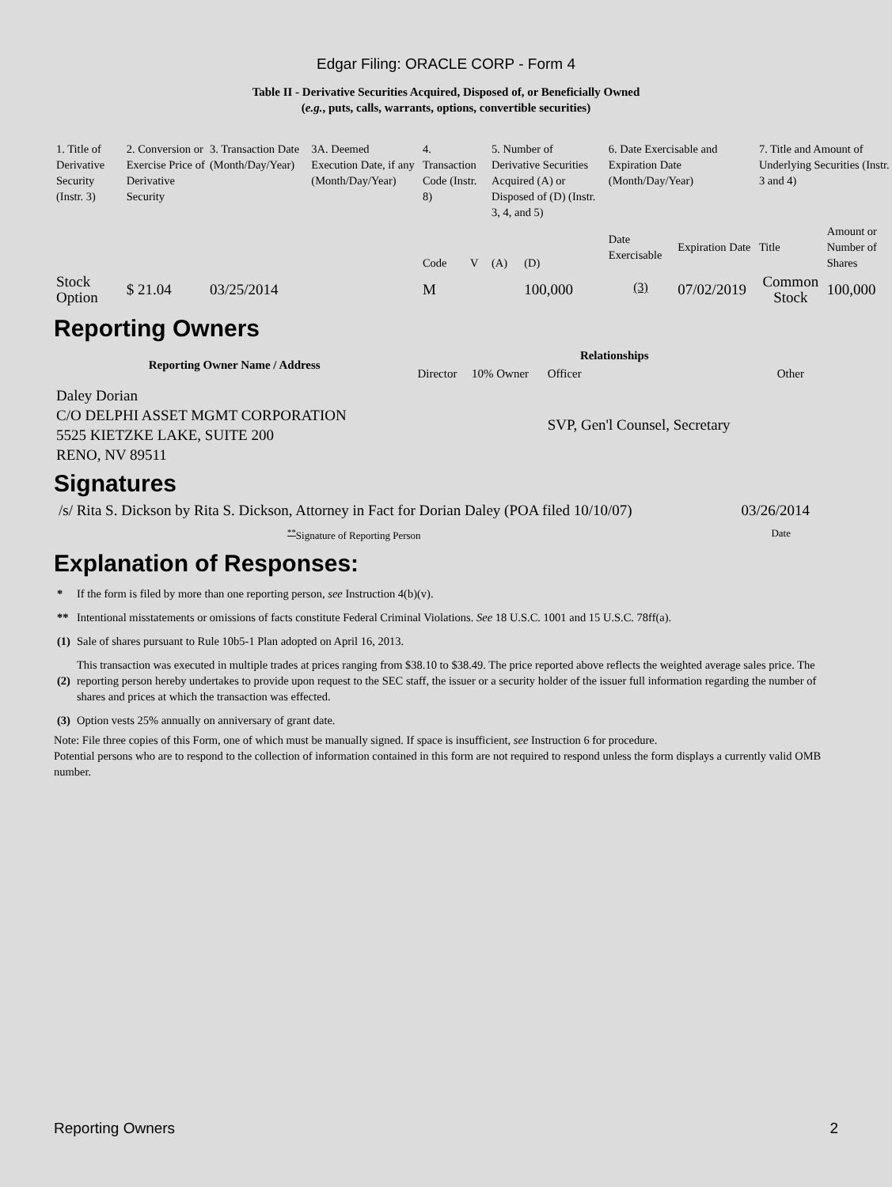Edgar Filing: ORACLE CORP - Form 4
Table II - Derivative Securities Acquired, Disposed of, or Beneficially Owned
(e.g., puts, calls, warrants, options, convertible securities)
| 1. Title of Derivative Security (Instr. 3) | 2. Conversion or Exercise Price of Derivative Security | 3. Transaction Date (Month/Day/Year) | 3A. Deemed Execution Date, if any (Month/Day/Year) | 4. Transaction Code (Instr. 8) | | 5. Number of Derivative Securities Acquired (A) or Disposed of (D) (Instr. 3, 4, and 5) | | 6. Date Exercisable and Expiration Date (Month/Day/Year) | | 7. Title and Amount of Underlying Securities (Instr. 3 and 4) | |
| --- | --- | --- | --- | --- | --- | --- | --- | --- | --- | --- | --- |
| | | | | Code | V | (A) | (D) | Date Exercisable | Expiration Date | Title | Amount or Number of Shares |
| Stock Option | $ 21.04 | 03/25/2014 | | M | | | 100,000 | <sup>(3)</sup> | 07/02/2019 | Common Stock | 100,000 |
Reporting Owners
| Reporting Owner Name / Address | Relationships | | | |
| --- | --- | --- | --- | --- |
| | Director | 10% Owner | Officer | Other |
| Daley Dorian C/O DELPHI ASSET MGMT CORPORATION 5525 KIETZKE LAKE, SUITE 200 RENO, NV 89511 | | | SVP, Gen'l Counsel, Secretary | |
Signatures
/s/ Rita S. Dickson by Rita S. Dickson, Attorney in Fact for Dorian Daley (POA filed 10/10/07)
03/26/2014
<sup>**</sup> Signature of Reporting Person Date
Explanation of Responses:
| * | If the form is filed by more than one reporting person, see Instruction 4(b)(v). |
| ** | Intentional misstatements or omissions of facts constitute Federal Criminal Violations. See 18 U.S.C. 1001 and 15 U.S.C. 78ff(a). |
| (1) | Sale of shares pursuant to Rule 10b5-1 Plan adopted on April 16, 2013. |
| (2) | This transaction was executed in multiple trades at prices ranging from $38.10 to $38.49. The price reported above reflects the weighted average sales price. The reporting person hereby undertakes to provide upon request to the SEC staff, the issuer or a security holder of the issuer full information regarding the number of shares and prices at which the transaction was effected. |
| (3) | Option vests 25% annually on anniversary of grant date. |
Note: File three copies of this Form, one of which must be manually signed. If space is insufficient, see Instruction 6 for procedure.
Potential persons who are to respond to the collection of information contained in this form are not required to respond unless the form displays a currently valid OMB number.
Reporting Owners 2